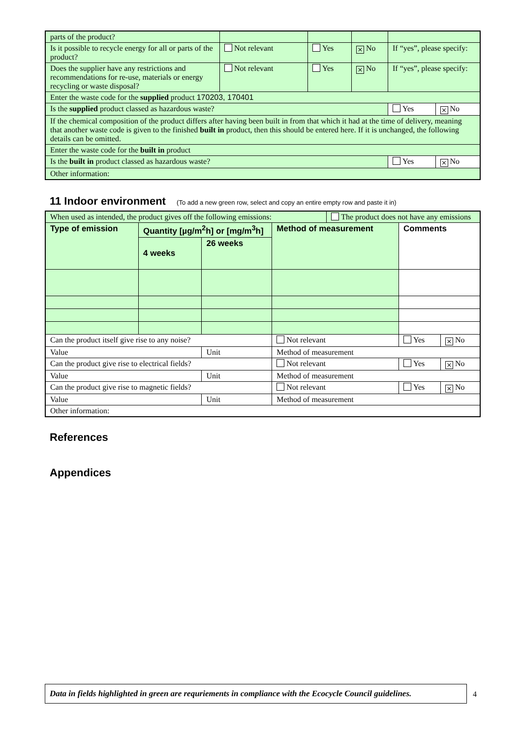| parts of the product? | | | | | |
| Is it possible to recycle energy for all or parts of the product? | Not relevant | Yes | × No | If “yes”, please specify: | |
| Does the supplier have any restrictions and recommendations for re-use, materials or energy recycling or waste disposal? | Not relevant | Yes | × No | If “yes”, please specify: | |
| Enter the waste code for the supplied product 170203, 170401 | | | | | |
| Is the supplied product classed as hazardous waste? | | | | Yes | × No |
| If the chemical composition of the product differs after having been built in from that which it had at the time of delivery, meaning that another waste code is given to the finished built in product, then this should be entered here. If it is unchanged, the following details can be omitted. | | | | | |
| Enter the waste code for the built in product | | | | | |
| Is the built in product classed as hazardous waste? | | | | Yes | × No |
| Other information: | | | | | |
11 Indoor environment (To add a new green row, select and copy an entire empty row and paste it in)
| When used as intended, the product gives off the following emissions: | | | | The product does not have any emissions | | |
| Type of emission | Quantity [µg/m<sup>2</sup>h] or [mg/m<sup>3</sup>h] | | Method of measurement | | Comments | |
| | 4 weeks | 26 weeks | | | | |
| Can the product itself give rise to any noise? | | | Not relevant | | Yes | × No |
| Value | | Unit | Method of measurement | | | |
| Can the product give rise to electrical fields? | | | Not relevant | | Yes | × No |
| Value | | Unit | Method of measurement | | | |
| Can the product give rise to magnetic fields? | | | Not relevant | | Yes | × No |
| Value | | Unit | Method of measurement | | | |
| Other information: | | | | | | |
References
Appendices
Data in fields highlighted in green are requriements in compliance with the Ecocycle Council guidelines.
4